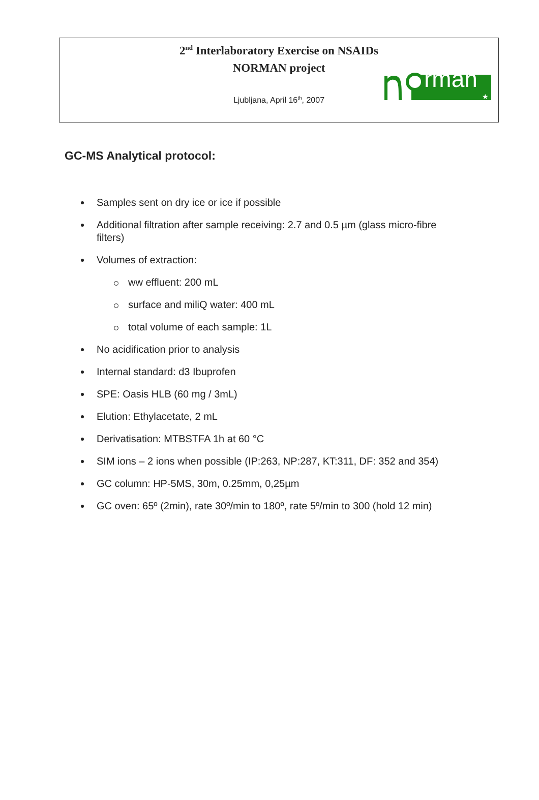2<sup>nd</sup> Interlaboratory Exercise on NSAIDs
NORMAN project
Ljubljana, April 16<sup>th</sup>, 2007
rman
★
GC-MS Analytical protocol:
Samples sent on dry ice or ice if possible
Additional filtration after sample receiving: 2.7 and 0.5 µm (glass micro-fibre filters)
Volumes of extraction:
ww effluent: 200 mL
surface and miliQ water: 400 mL
total volume of each sample: 1L
No acidification prior to analysis
Internal standard: d3 Ibuprofen
SPE: Oasis HLB (60 mg / 3mL)
Elution: Ethylacetate, 2 mL
Derivatisation: MTBSTFA 1h at 60 °C
SIM ions – 2 ions when possible (IP:263, NP:287, KT:311, DF: 352 and 354)
GC column: HP-5MS, 30m, 0.25mm, 0,25µm
GC oven: 65º (2min), rate 30º/min to 180º, rate 5º/min to 300 (hold 12 min)